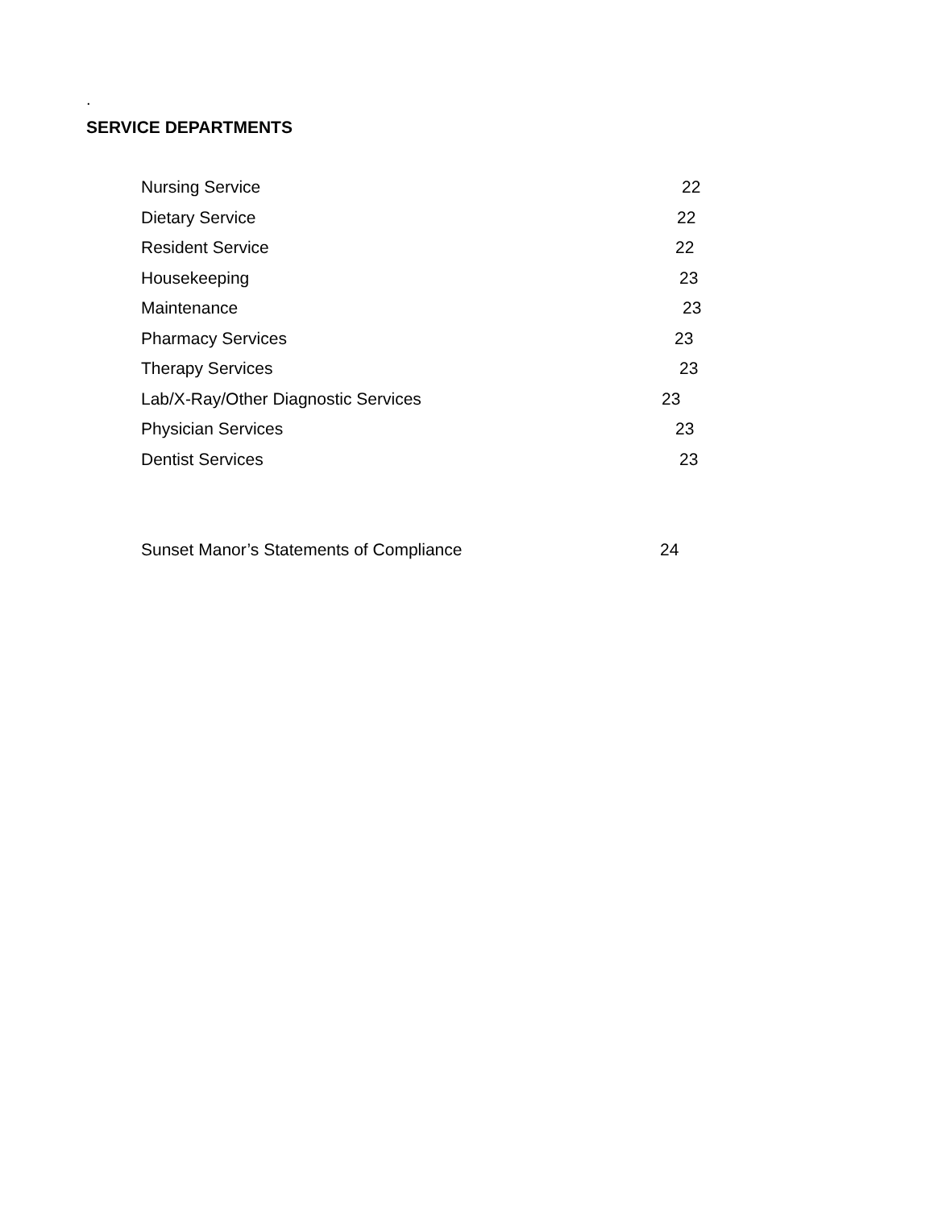.
SERVICE DEPARTMENTS
Nursing Service 22
Dietary Service 22
Resident Service 22
Housekeeping 23
Maintenance 23
Pharmacy Services 23
Therapy Services 23
Lab/X-Ray/Other Diagnostic Services 23
Physician Services 23
Dentist Services 23
Sunset Manor’s Statements of Compliance 24